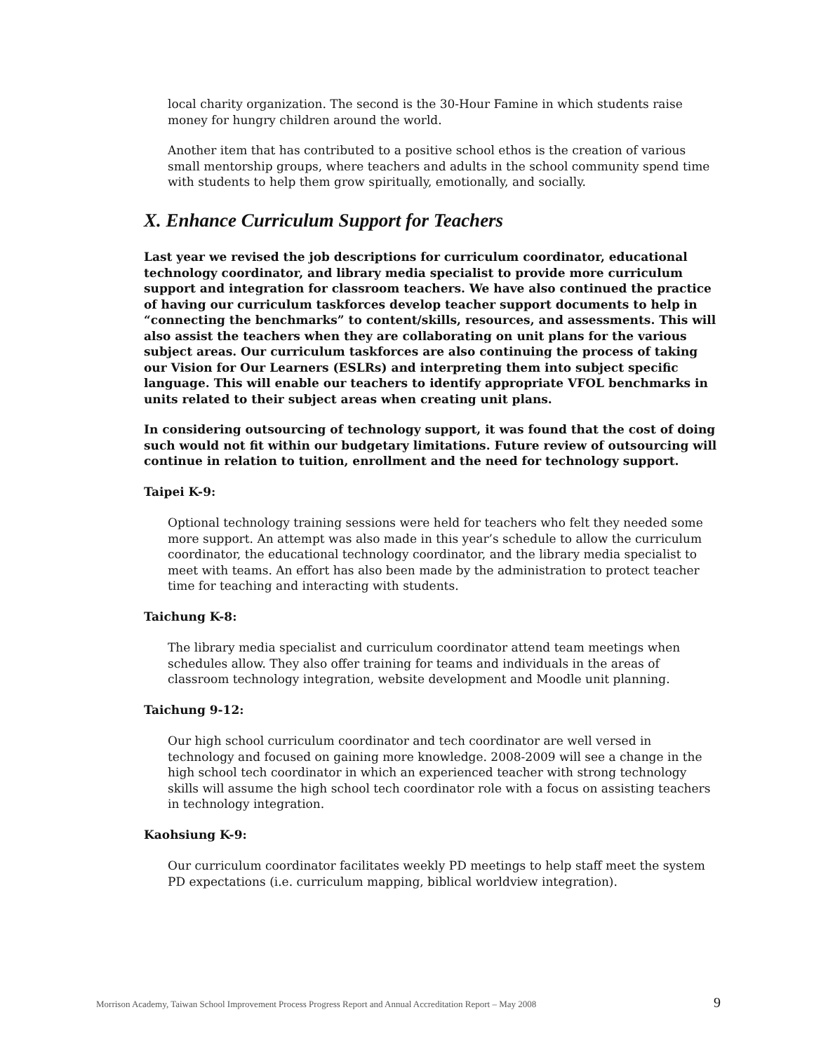local charity organization. The second is the 30-Hour Famine in which students raise money for hungry children around the world.
Another item that has contributed to a positive school ethos is the creation of various small mentorship groups, where teachers and adults in the school community spend time with students to help them grow spiritually, emotionally, and socially.
X. Enhance Curriculum Support for Teachers
Last year we revised the job descriptions for curriculum coordinator, educational technology coordinator, and library media specialist to provide more curriculum support and integration for classroom teachers. We have also continued the practice of having our curriculum taskforces develop teacher support documents to help in “connecting the benchmarks” to content/skills, resources, and assessments. This will also assist the teachers when they are collaborating on unit plans for the various subject areas. Our curriculum taskforces are also continuing the process of taking our Vision for Our Learners (ESLRs) and interpreting them into subject specific language. This will enable our teachers to identify appropriate VFOL benchmarks in units related to their subject areas when creating unit plans.
In considering outsourcing of technology support, it was found that the cost of doing such would not fit within our budgetary limitations. Future review of outsourcing will continue in relation to tuition, enrollment and the need for technology support.
Taipei K-9:
Optional technology training sessions were held for teachers who felt they needed some more support. An attempt was also made in this year’s schedule to allow the curriculum coordinator, the educational technology coordinator, and the library media specialist to meet with teams. An effort has also been made by the administration to protect teacher time for teaching and interacting with students.
Taichung K-8:
The library media specialist and curriculum coordinator attend team meetings when schedules allow. They also offer training for teams and individuals in the areas of classroom technology integration, website development and Moodle unit planning.
Taichung 9-12:
Our high school curriculum coordinator and tech coordinator are well versed in technology and focused on gaining more knowledge. 2008-2009 will see a change in the high school tech coordinator in which an experienced teacher with strong technology skills will assume the high school tech coordinator role with a focus on assisting teachers in technology integration.
Kaohsiung K-9:
Our curriculum coordinator facilitates weekly PD meetings to help staff meet the system PD expectations (i.e. curriculum mapping, biblical worldview integration).
Morrison Academy, Taiwan School Improvement Process Progress Report and Annual Accreditation Report – May 2008 9